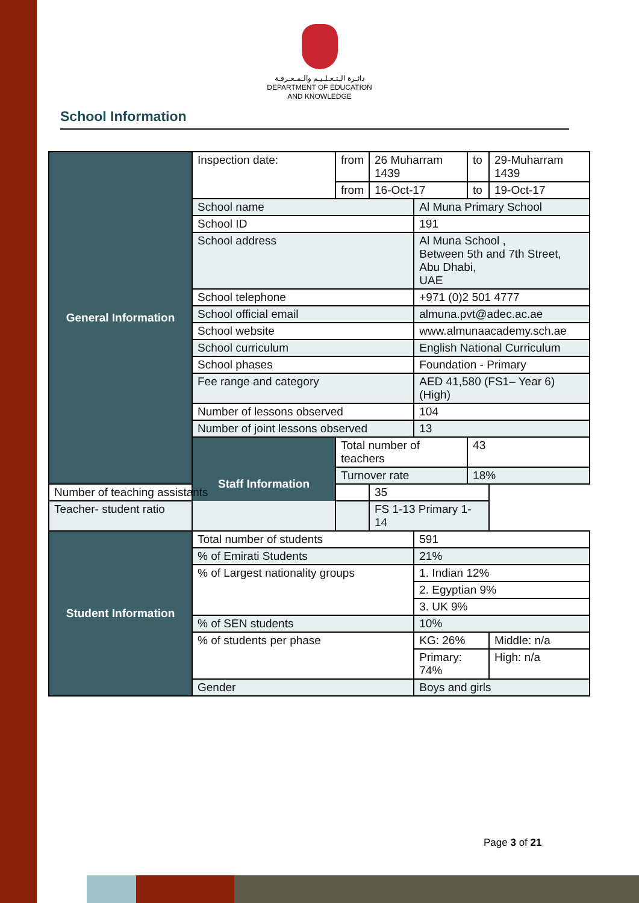دائـرة الـتـعـلـيـم والـمـعـرفـة
DEPARTMENT OF EDUCATION
AND KNOWLEDGE
School Information
| General Information | Inspection date: | from | 26 Muharram 1439 | | to | 29-Muharram 1439 |
| | | from | 16-Oct-17 | | to | 19-Oct-17 |
| | School name | | | Al Muna Primary School | | |
| | School ID | | | 191 | | |
| | School address | | | Al Muna School , Between 5th and 7th Street, Abu Dhabi, UAE | | |
| | School telephone | | | +971 (0)2 501 4777 | | |
| | School official email | | | almuna.pvt@adec.ac.ae | | |
| | School website | | | www.almunaacademy.sch.ae | | |
| | School curriculum | | | English National Curriculum | | |
| | School phases | | | Foundation - Primary | | |
| | Fee range and category | | | AED 41,580 (FS1– Year 6) (High) | | |
| | Number of lessons observed | | | 104 | | |
| | Number of joint lessons observed | | | 13 | | |
| | Staff Information | Total number of teachers | | | 43 | |
| | | Turnover rate | | | 18% | |
| Number of teaching assistants | | | 35 | | | |
| Teacher- student ratio | | | FS 1-13 Primary 1-14 | | | |
| Student Information | Total number of students | | | 591 | | |
| | % of Emirati Students | | | 21% | | |
| | % of Largest nationality groups | | | 1. Indian 12% | | |
| | | | | 2. Egyptian 9% | | |
| | | | | 3. UK 9% | | |
| | % of SEN students | | | 10% | | |
| | % of students per phase | | | KG: 26% | | Middle: n/a |
| | | | | Primary: 74% | | High: n/a |
| | Gender | | | Boys and girls | | |
Page 3 of 21